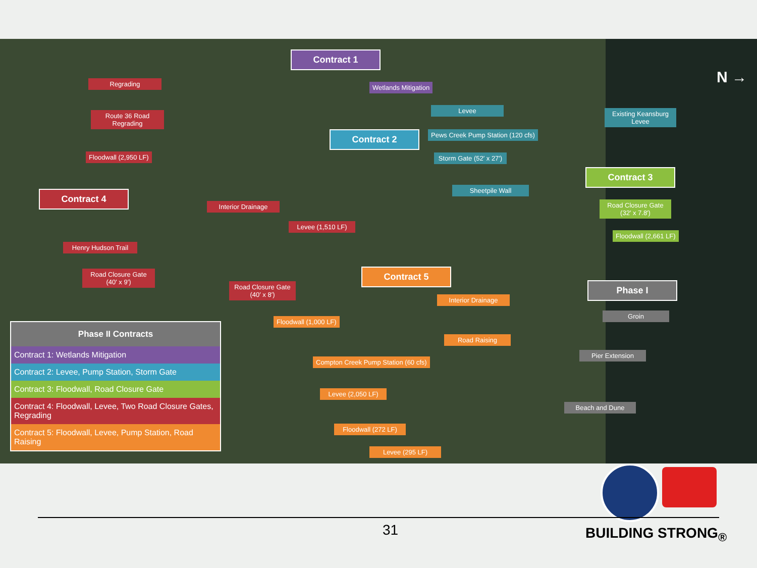Contract 1
Wetlands Mitigation
Regrading
Route 36 Road Regrading
Floodwall (2,950 LF)
Levee
Existing Keansburg Levee
Contract 2
Pews Creek Pump Station (120 cfs)
Storm Gate (52′ x 27′)
Contract 3
Sheetpile Wall
Contract 4
Interior Drainage
Road Closure Gate (32′ x 7.8′)
Levee (1,510 LF)
Floodwall (2,661 LF)
Henry Hudson Trail
Road Closure Gate (40′ x 9′)
Contract 5
Phase I
Road Closure Gate (40′ x 8′)
Interior Drainage
Groin
Floodwall (1,000 LF)
Road Raising
Pier Extension
Compton Creek Pump Station (60 cfs)
Levee (2,050 LF)
Beach and Dune
Floodwall (272 LF)
Levee (295 LF)
N →
Phase II Contracts
Contract 1: Wetlands Mitigation
Contract 2: Levee, Pump Station, Storm Gate
Contract 3: Floodwall, Road Closure Gate
Contract 4: Floodwall, Levee, Two Road Closure Gates, Regrading
Contract 5: Floodwall, Levee, Pump Station, Road Raising
31 BUILDING STRONG<sub>®</sub>